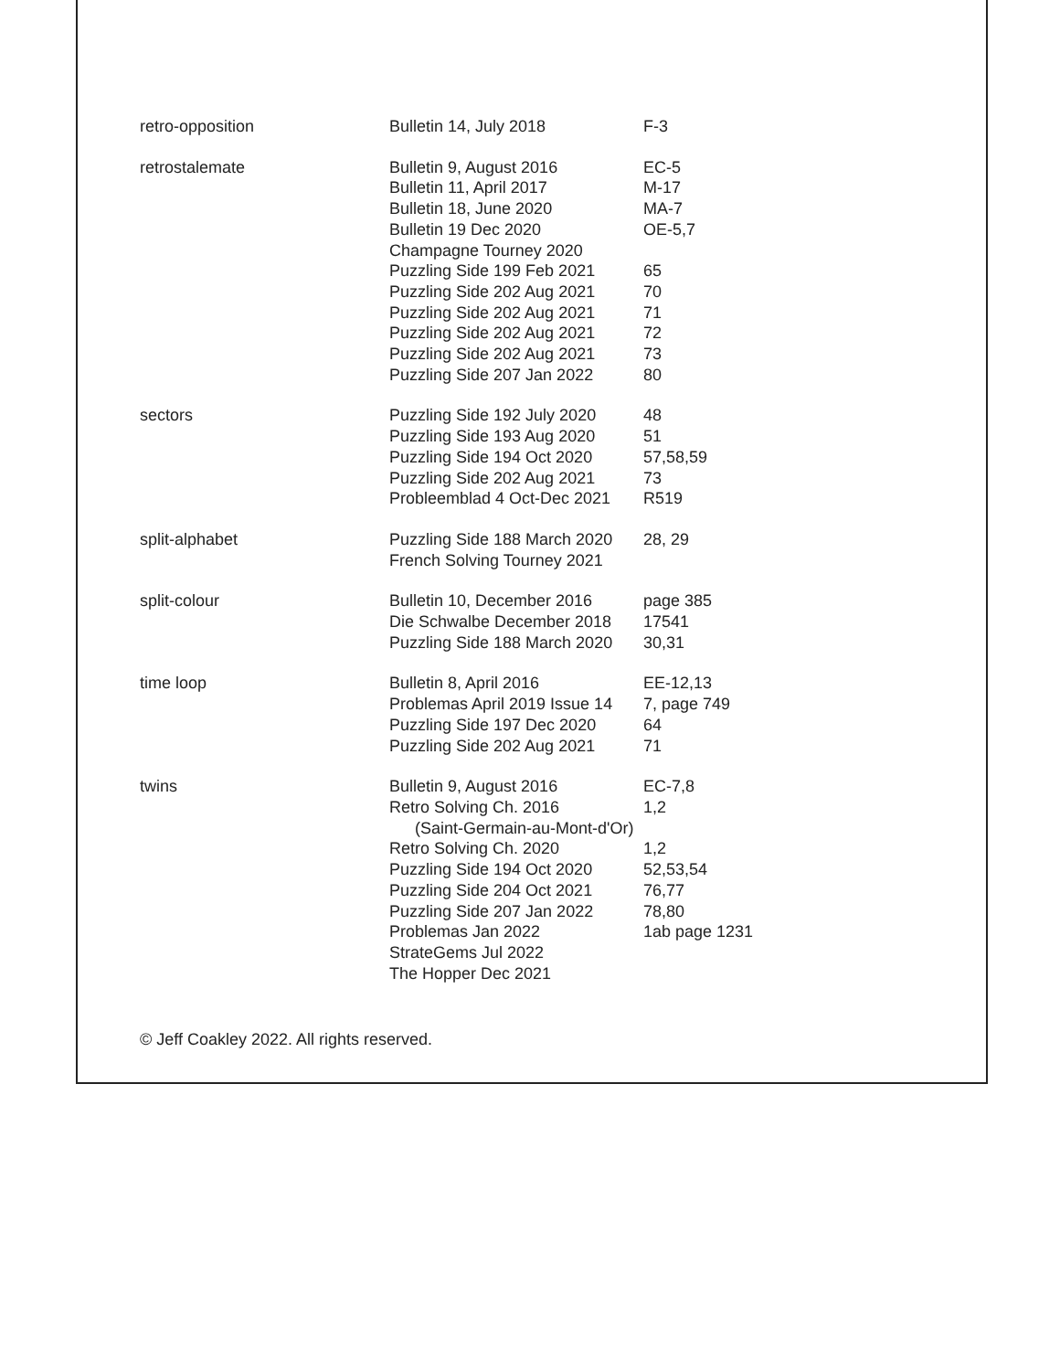| retro-opposition | Bulletin 14, July 2018 | F-3 |
| retrostalemate | Bulletin 9, August 2016 | EC-5 |
| | Bulletin 11, April 2017 | M-17 |
| | Bulletin 18, June 2020 | MA-7 |
| | Bulletin 19 Dec 2020 | OE-5,7 |
| | Champagne Tourney 2020 | |
| | Puzzling Side 199 Feb 2021 | 65 |
| | Puzzling Side 202 Aug 2021 | 70 |
| | Puzzling Side 202 Aug 2021 | 71 |
| | Puzzling Side 202 Aug 2021 | 72 |
| | Puzzling Side 202 Aug 2021 | 73 |
| | Puzzling Side 207 Jan 2022 | 80 |
| sectors | Puzzling Side 192 July 2020 | 48 |
| | Puzzling Side 193 Aug 2020 | 51 |
| | Puzzling Side 194 Oct 2020 | 57,58,59 |
| | Puzzling Side 202 Aug 2021 | 73 |
| | Probleemblad 4 Oct-Dec 2021 | R519 |
| split-alphabet | Puzzling Side 188 March 2020 | 28, 29 |
| | French Solving Tourney 2021 | |
| split-colour | Bulletin 10, December 2016 | page 385 |
| | Die Schwalbe December 2018 | 17541 |
| | Puzzling Side 188 March 2020 | 30,31 |
| time loop | Bulletin 8, April 2016 | EE-12,13 |
| | Problemas April 2019 Issue 14 | 7, page 749 |
| | Puzzling Side 197 Dec 2020 | 64 |
| | Puzzling Side 202 Aug 2021 | 71 |
| twins | Bulletin 9, August 2016 | EC-7,8 |
| | Retro Solving Ch. 2016 | 1,2 |
| | (Saint-Germain-au-Mont-d'Or) | |
| | Retro Solving Ch. 2020 | 1,2 |
| | Puzzling Side 194 Oct 2020 | 52,53,54 |
| | Puzzling Side 204 Oct 2021 | 76,77 |
| | Puzzling Side 207 Jan 2022 | 78,80 |
| | Problemas Jan 2022 | 1ab page 1231 |
| | StrateGems Jul 2022 | |
| | The Hopper Dec 2021 | |
© Jeff Coakley 2022. All rights reserved.